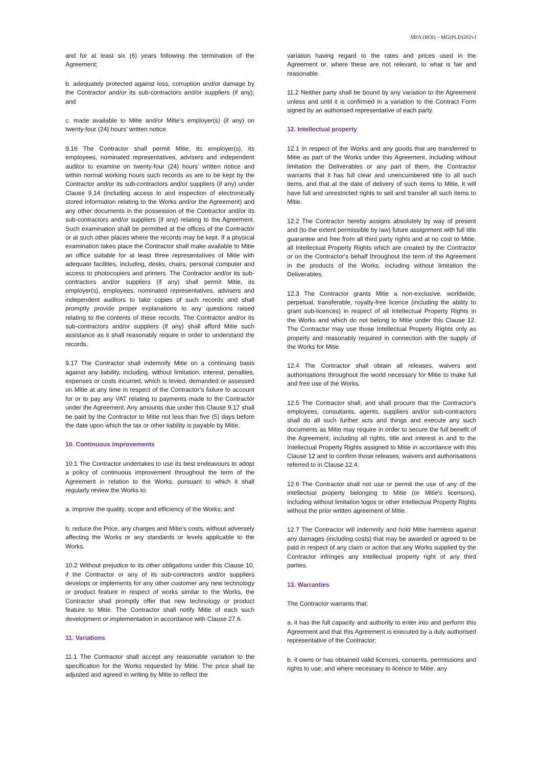MFA (ROI) – MG(PLD)202v1
and for at least six (6) years following the termination of the Agreement;
b. adequately protected against loss, corruption and/or damage by the Contractor and/or its sub-contractors and/or suppliers (if any); and
c. made available to Mitie and/or Mitie’s employer(s) (if any) on twenty-four (24) hours’ written notice.
9.16 The Contractor shall permit Mitie, its employer(s), its employees, nominated representatives, advisers and independent auditor to examine on twenty-four (24) hours’ written notice and within normal working hours such records as are to be kept by the Contractor and/or its sub-contractors and/or suppliers (if any) under Clause 9.14 (including access to and inspection of electronically stored information relating to the Works and/or the Agreement) and any other documents in the possession of the Contractor and/or its sub-contractors and/or suppliers (if any) relating to the Agreement. Such examination shall be permitted at the offices of the Contractor or at such other places where the records may be kept. If a physical examination takes place the Contractor shall make available to Mitie an office suitable for at least three representatives of Mitie with adequate facilities, including, desks, chairs, personal computer and access to photocopiers and printers. The Contractor and/or its sub-contractors and/or suppliers (if any) shall permit Mitie, its employer(s), employees, nominated representatives, advisers and independent auditors to take copies of such records and shall promptly provide proper explanations to any questions raised relating to the contents of these records. The Contractor and/or its sub-contractors and/or suppliers (if any) shall afford Mitie such assistance as it shall reasonably require in order to understand the records.
9.17 The Contractor shall indemnify Mitie on a continuing basis against any liability, including, without limitation, interest, penalties, expenses or costs incurred, which is levied, demanded or assessed on Mitie at any time in respect of the Contractor’s failure to account for or to pay any VAT relating to payments made to the Contractor under the Agreement. Any amounts due under this Clause 9.17 shall be paid by the Contractor to Mitie not less than five (5) days before the date upon which the tax or other liability is payable by Mitie.
10. Continuous improvements
10.1 The Contractor undertakes to use its best endeavours to adopt a policy of continuous improvement throughout the term of the Agreement in relation to the Works, pursuant to which it shall regularly review the Works to:
a. improve the quality, scope and efficiency of the Works; and
b. reduce the Price, any charges and Mitie’s costs, without adversely affecting the Works or any standards or levels applicable to the Works.
10.2 Without prejudice to its other obligations under this Clause 10, if the Contractor or any of its sub-contractors and/or suppliers develops or implements for any other customer any new technology or product feature in respect of works similar to the Works, the Contractor shall promptly offer that new technology or product feature to Mitie. The Contractor shall notify Mitie of each such development or implementation in accordance with Clause 27.6.
11. Variations
11.1 The Contractor shall accept any reasonable variation to the specification for the Works requested by Mitie. The price shall be adjusted and agreed in writing by Mitie to reflect the
variation having regard to the rates and prices used in the Agreement or, where these are not relevant, to what is fair and reasonable.
11.2 Neither party shall be bound by any variation to the Agreement unless and until it is confirmed in a variation to the Contract Form signed by an authorised representative of each party.
12. Intellectual property
12.1 In respect of the Works and any goods that are transferred to Mitie as part of the Works under this Agreement, including without limitation the Deliverables or any part of them, the Contractor warrants that it has full clear and unencumbered title to all such items, and that at the date of delivery of such items to Mitie, it will have full and unrestricted rights to sell and transfer all such items to Mitie.
12.2 The Contractor hereby assigns absolutely by way of present and (to the extent permissible by law) future assignment with full title guarantee and free from all third party rights and at no cost to Mitie, all Intellectual Property Rights which are created by the Contractor or on the Contractor's behalf throughout the term of the Agreement in the products of the Works, including without limitation the Deliverables.
12.3 The Contractor grants Mitie a non-exclusive, worldwide, perpetual, transferable, royalty-free licence (including the ability to grant sub-licences) in respect of all Intellectual Property Rights in the Works and which do not belong to Mitie under this Clause 12. The Contractor may use those Intellectual Property Rights only as properly and reasonably required in connection with the supply of the Works for Mitie.
12.4 The Contractor shall obtain all releases, waivers and authorisations throughout the world necessary for Mitie to make full and free use of the Works.
12.5 The Contractor shall, and shall procure that the Contractor's employees, consultants, agents, suppliers and/or sub-contractors shall do all such further acts and things and execute any such documents as Mitie may require in order to secure the full benefit of the Agreement, including all rights, title and interest in and to the Intellectual Property Rights assigned to Mitie in accordance with this Clause 12 and to confirm those releases, waivers and authorisations referred to in Clause 12.4.
12.6 The Contractor shall not use or permit the use of any of the intellectual property belonging to Mitie (or Mitie's licensors), including without limitation logos or other Intellectual Property Rights without the prior written agreement of Mitie.
12.7 The Contractor will indemnify and hold Mitie harmless against any damages (including costs) that may be awarded or agreed to be paid in respect of any claim or action that any Works supplied by the Contractor infringes any intellectual property right of any third parties.
13. Warranties
The Contractor warrants that:
a. it has the full capacity and authority to enter into and perform this Agreement and that this Agreement is executed by a duly authorised representative of the Contractor;
b. it owns or has obtained valid licences, consents, permissions and rights to use, and where necessary to licence to Mitie, any